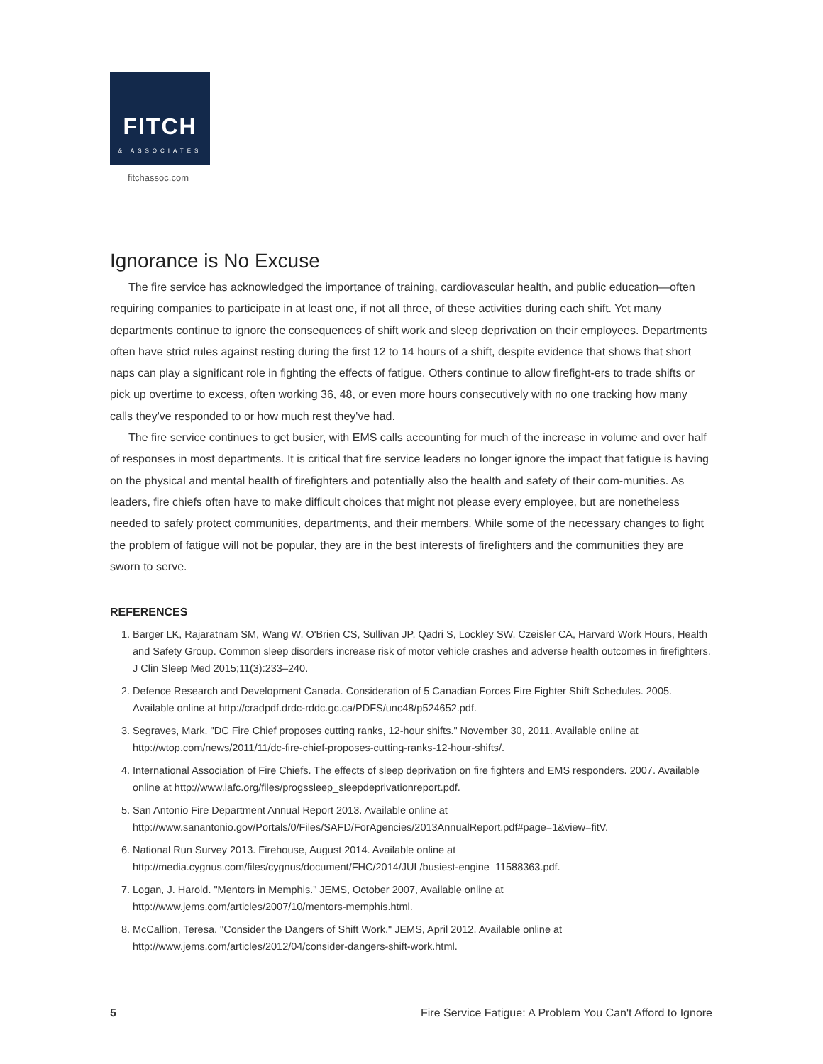FITCH
& ASSOCIATES
fitchassoc.com
Ignorance is No Excuse
The fire service has acknowledged the importance of training, cardiovascular health, and public education—often requiring companies to participate in at least one, if not all three, of these activities during each shift. Yet many departments continue to ignore the consequences of shift work and sleep deprivation on their employees. Departments often have strict rules against resting during the first 12 to 14 hours of a shift, despite evidence that shows that short naps can play a significant role in fighting the effects of fatigue. Others continue to allow firefight-ers to trade shifts or pick up overtime to excess, often working 36, 48, or even more hours consecutively with no one tracking how many calls they've responded to or how much rest they've had.
The fire service continues to get busier, with EMS calls accounting for much of the increase in volume and over half of responses in most departments. It is critical that fire service leaders no longer ignore the impact that fatigue is having on the physical and mental health of firefighters and potentially also the health and safety of their com-munities. As leaders, fire chiefs often have to make difficult choices that might not please every employee, but are nonetheless needed to safely protect communities, departments, and their members. While some of the necessary changes to fight the problem of fatigue will not be popular, they are in the best interests of firefighters and the communities they are sworn to serve.
REFERENCES
1. Barger LK, Rajaratnam SM, Wang W, O'Brien CS, Sullivan JP, Qadri S, Lockley SW, Czeisler CA, Harvard Work Hours, Health and Safety Group. Common sleep disorders increase risk of motor vehicle crashes and adverse health outcomes in firefighters. J Clin Sleep Med 2015;11(3):233–240.
2. Defence Research and Development Canada. Consideration of 5 Canadian Forces Fire Fighter Shift Schedules. 2005. Available online at http://cradpdf.drdc-rddc.gc.ca/PDFS/unc48/p524652.pdf.
3. Segraves, Mark. "DC Fire Chief proposes cutting ranks, 12-hour shifts." November 30, 2011. Available online at http://wtop.com/news/2011/11/dc-fire-chief-proposes-cutting-ranks-12-hour-shifts/.
4. International Association of Fire Chiefs. The effects of sleep deprivation on fire fighters and EMS responders. 2007. Available online at http://www.iafc.org/files/progssleep_sleepdeprivationreport.pdf.
5. San Antonio Fire Department Annual Report 2013. Available online at http://www.sanantonio.gov/Portals/0/Files/SAFD/ForAgencies/2013AnnualReport.pdf#page=1&view=fitV.
6. National Run Survey 2013. Firehouse, August 2014. Available online at http://media.cygnus.com/files/cygnus/document/FHC/2014/JUL/busiest-engine_11588363.pdf.
7. Logan, J. Harold. "Mentors in Memphis." JEMS, October 2007, Available online at http://www.jems.com/articles/2007/10/mentors-memphis.html.
8. McCallion, Teresa. "Consider the Dangers of Shift Work." JEMS, April 2012. Available online at http://www.jems.com/articles/2012/04/consider-dangers-shift-work.html.
5 Fire Service Fatigue: A Problem You Can't Afford to Ignore